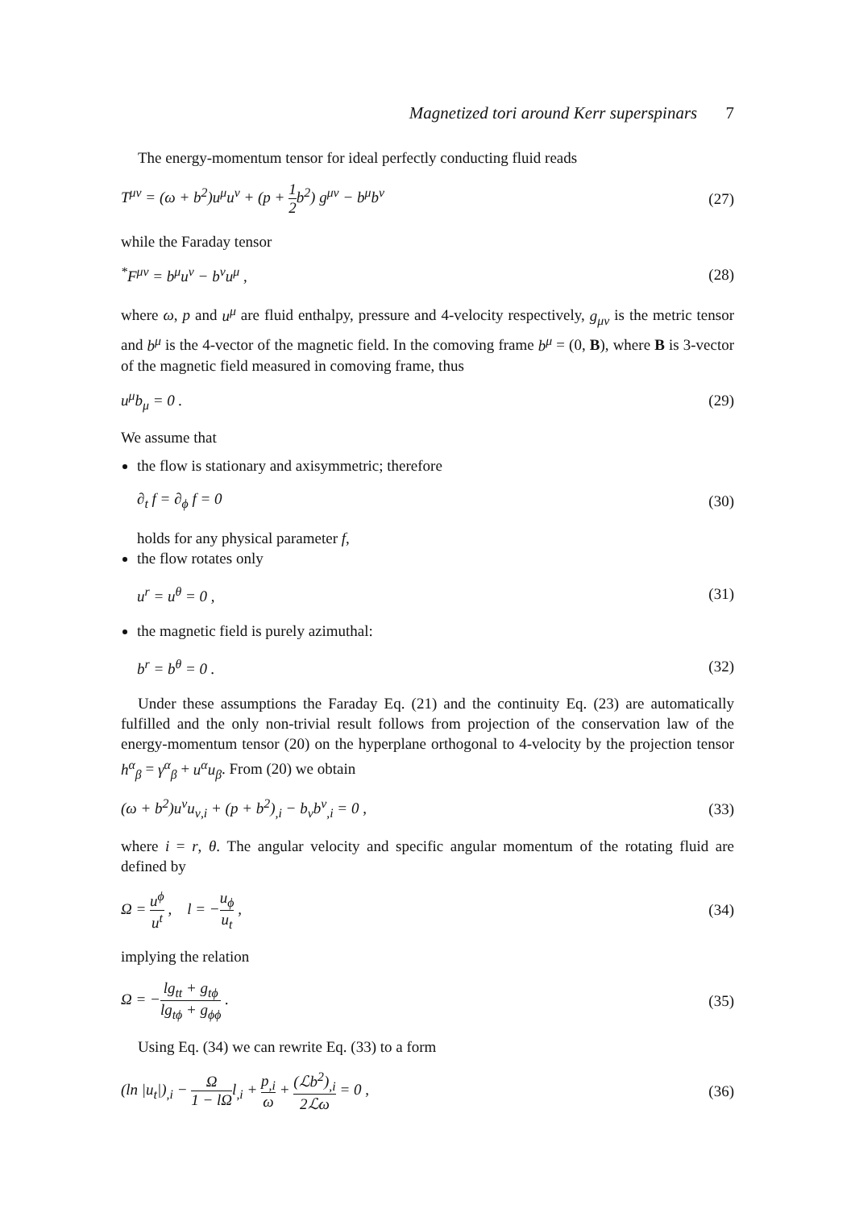Magnetized tori around Kerr superspinars 7
The energy-momentum tensor for ideal perfectly conducting fluid reads
T<sup>μν</sup> = (ω + b<sup>2</sup>)u<sup>μ</sup>u<sup>ν</sup> + (p + 1 2b<sup>2</sup>) g<sup>μν</sup> − b<sup>μ</sup>b<sup>ν</sup> (27)
while the Faraday tensor
<sup>*</sup> F<sup>μν</sup> = b<sup>μ</sup>u<sup>ν</sup> − b<sup>ν</sup>u<sup>μ</sup> , (28)
where ω, p and u<sup>μ</sup> are fluid enthalpy, pressure and 4-velocity respectively, g<sub>μν</sub> is the metric tensor and b<sup>μ</sup> is the 4-vector of the magnetic field. In the comoving frame b<sup>μ</sup> = (0, B), where B is 3-vector of the magnetic field measured in comoving frame, thus
u<sup>μ</sup>b<sub>μ</sub> = 0 . (29)
We assume that
the flow is stationary and axisymmetric; therefore
∂<sub>t</sub> f = ∂<sub>ϕ</sub> f = 0 (30)
holds for any physical parameter f,
the flow rotates only
u<sup>r</sup> = u<sup>θ</sup> = 0 , (31)
the magnetic field is purely azimuthal:
b<sup>r</sup> = b<sup>θ</sup> = 0 . (32)
Under these assumptions the Faraday Eq. (21) and the continuity Eq. (23) are automatically fulfilled and the only non-trivial result follows from projection of the conservation law of the energy-momentum tensor (20) on the hyperplane orthogonal to 4-velocity by the projection tensor h<sup>α</sup><sub>β</sub> = γ<sup>α</sup><sub>β</sub> + u<sup>α</sup>u<sub>β</sub>. From (20) we obtain
(ω + b<sup>2</sup>)u<sup>ν</sup>u<sub>ν,i</sub> + (p + b<sup>2</sup>)<sub>,i</sub> − b<sub>ν</sub>b<sup>ν</sup><sub>,i</sub> = 0 , (33)
where i = r, θ. The angular velocity and specific angular momentum of the rotating fluid are defined by
Ω = u<sup>ϕ</sup> u<sup>t</sup> , l = −u<sub>ϕ</sub> u<sub>t</sub> , (34)
implying the relation
Ω = −lg<sub>tt</sub> + g<sub>tϕ</sub> lg<sub>tϕ</sub> + g<sub>ϕϕ</sub> . (35)
Using Eq. (34) we can rewrite Eq. (33) to a form
(ln |u<sub>t</sub>|)<sub>,i</sub> − Ω 1 − lΩl<sub>,i</sub> + p<sub>,i</sub> ω + (ℒb<sup>2</sup>)<sub>,i</sub> 2ℒω = 0 , (36)